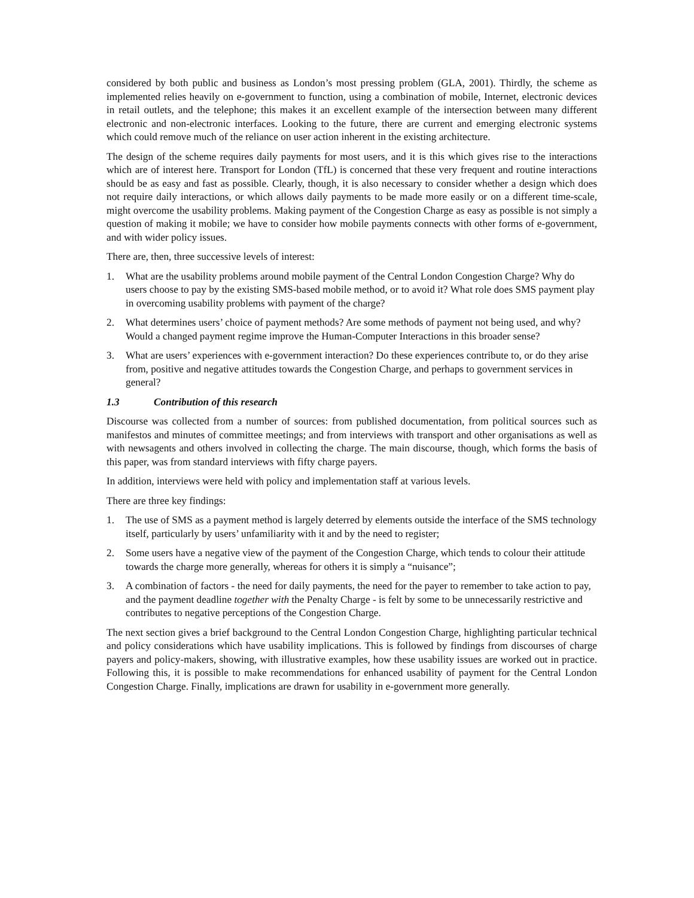considered by both public and business as London’s most pressing problem (GLA, 2001). Thirdly, the scheme as implemented relies heavily on e-government to function, using a combination of mobile, Internet, electronic devices in retail outlets, and the telephone; this makes it an excellent example of the intersection between many different electronic and non-electronic interfaces. Looking to the future, there are current and emerging electronic systems which could remove much of the reliance on user action inherent in the existing architecture.
The design of the scheme requires daily payments for most users, and it is this which gives rise to the interactions which are of interest here. Transport for London (TfL) is concerned that these very frequent and routine interactions should be as easy and fast as possible. Clearly, though, it is also necessary to consider whether a design which does not require daily interactions, or which allows daily payments to be made more easily or on a different time-scale, might overcome the usability problems. Making payment of the Congestion Charge as easy as possible is not simply a question of making it mobile; we have to consider how mobile payments connects with other forms of e-government, and with wider policy issues.
There are, then, three successive levels of interest:
1. What are the usability problems around mobile payment of the Central London Congestion Charge? Why do users choose to pay by the existing SMS-based mobile method, or to avoid it? What role does SMS payment play in overcoming usability problems with payment of the charge?
2. What determines users’ choice of payment methods? Are some methods of payment not being used, and why? Would a changed payment regime improve the Human-Computer Interactions in this broader sense?
3. What are users’ experiences with e-government interaction? Do these experiences contribute to, or do they arise from, positive and negative attitudes towards the Congestion Charge, and perhaps to government services in general?
1.3 Contribution of this research
Discourse was collected from a number of sources: from published documentation, from political sources such as manifestos and minutes of committee meetings; and from interviews with transport and other organisations as well as with newsagents and others involved in collecting the charge. The main discourse, though, which forms the basis of this paper, was from standard interviews with fifty charge payers.
In addition, interviews were held with policy and implementation staff at various levels.
There are three key findings:
1. The use of SMS as a payment method is largely deterred by elements outside the interface of the SMS technology itself, particularly by users’ unfamiliarity with it and by the need to register;
2. Some users have a negative view of the payment of the Congestion Charge, which tends to colour their attitude towards the charge more generally, whereas for others it is simply a “nuisance”;
3. A combination of factors - the need for daily payments, the need for the payer to remember to take action to pay, and the payment deadline together with the Penalty Charge - is felt by some to be unnecessarily restrictive and contributes to negative perceptions of the Congestion Charge.
The next section gives a brief background to the Central London Congestion Charge, highlighting particular technical and policy considerations which have usability implications. This is followed by findings from discourses of charge payers and policy-makers, showing, with illustrative examples, how these usability issues are worked out in practice. Following this, it is possible to make recommendations for enhanced usability of payment for the Central London Congestion Charge. Finally, implications are drawn for usability in e-government more generally.